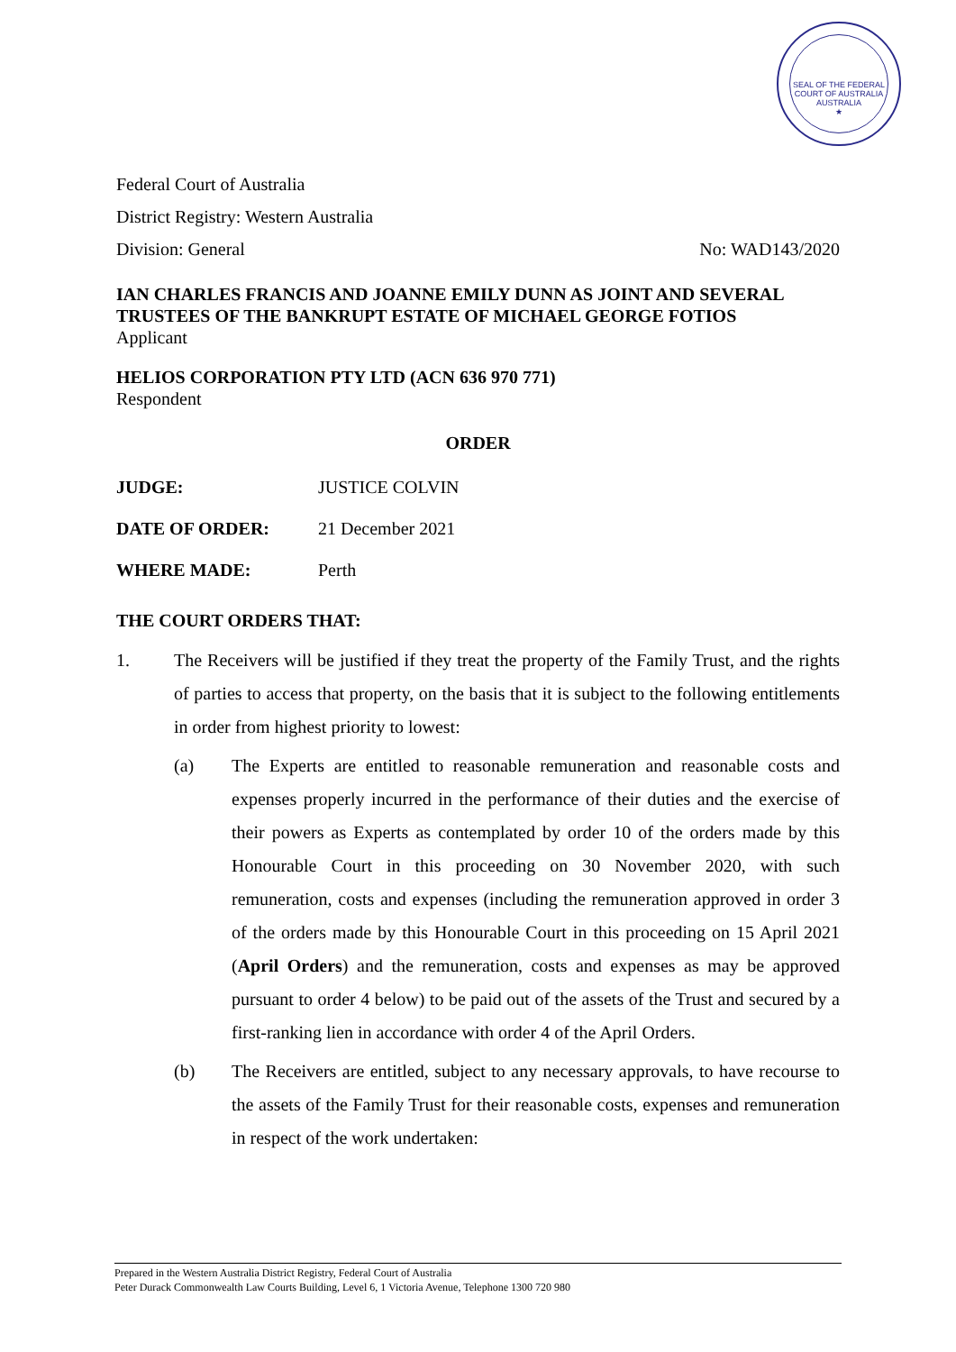SEAL OF THE FEDERAL COURT OF AUSTRALIA
AUSTRALIA
★
Federal Court of Australia
District Registry: Western Australia
Division: General No: WAD143/2020
IAN CHARLES FRANCIS AND JOANNE EMILY DUNN AS JOINT AND SEVERAL TRUSTEES OF THE BANKRUPT ESTATE OF MICHAEL GEORGE FOTIOS
Applicant
HELIOS CORPORATION PTY LTD (ACN 636 970 771)
Respondent
ORDER
JUDGE: JUSTICE COLVIN
DATE OF ORDER: 21 December 2021
WHERE MADE: Perth
THE COURT ORDERS THAT:
1. The Receivers will be justified if they treat the property of the Family Trust, and the rights of parties to access that property, on the basis that it is subject to the following entitlements in order from highest priority to lowest:
(a) The Experts are entitled to reasonable remuneration and reasonable costs and expenses properly incurred in the performance of their duties and the exercise of their powers as Experts as contemplated by order 10 of the orders made by this Honourable Court in this proceeding on 30 November 2020, with such remuneration, costs and expenses (including the remuneration approved in order 3 of the orders made by this Honourable Court in this proceeding on 15 April 2021 (April Orders) and the remuneration, costs and expenses as may be approved pursuant to order 4 below) to be paid out of the assets of the Trust and secured by a first-ranking lien in accordance with order 4 of the April Orders.
(b) The Receivers are entitled, subject to any necessary approvals, to have recourse to the assets of the Family Trust for their reasonable costs, expenses and remuneration in respect of the work undertaken:
Prepared in the Western Australia District Registry, Federal Court of Australia
Peter Durack Commonwealth Law Courts Building, Level 6, 1 Victoria Avenue, Telephone 1300 720 980